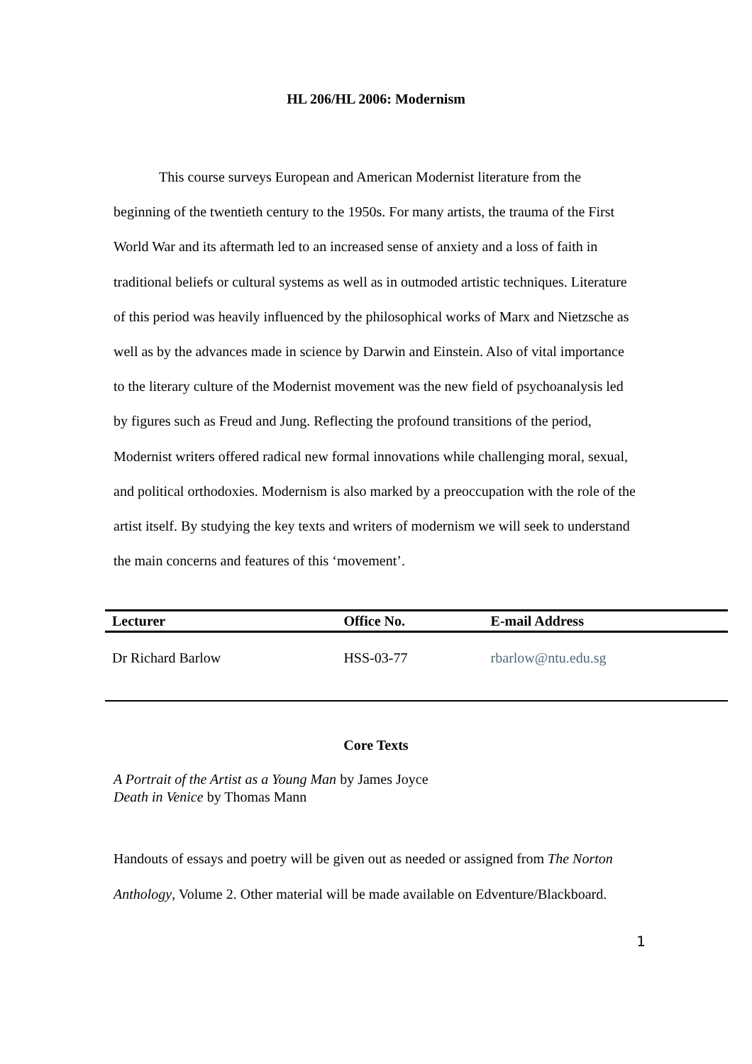HL 206/HL 2006: Modernism
This course surveys European and American Modernist literature from the beginning of the twentieth century to the 1950s. For many artists, the trauma of the First World War and its aftermath led to an increased sense of anxiety and a loss of faith in traditional beliefs or cultural systems as well as in outmoded artistic techniques. Literature of this period was heavily influenced by the philosophical works of Marx and Nietzsche as well as by the advances made in science by Darwin and Einstein. Also of vital importance to the literary culture of the Modernist movement was the new field of psychoanalysis led by figures such as Freud and Jung. Reflecting the profound transitions of the period, Modernist writers offered radical new formal innovations while challenging moral, sexual, and political orthodoxies. Modernism is also marked by a preoccupation with the role of the artist itself. By studying the key texts and writers of modernism we will seek to understand the main concerns and features of this ‘movement’.
| Lecturer | Office No. | E-mail Address |
| --- | --- | --- |
| Dr Richard Barlow | HSS-03-77 | rbarlow@ntu.edu.sg |
Core Texts
A Portrait of the Artist as a Young Man by James Joyce
Death in Venice by Thomas Mann
Handouts of essays and poetry will be given out as needed or assigned from The Norton Anthology, Volume 2. Other material will be made available on Edventure/Blackboard.
1